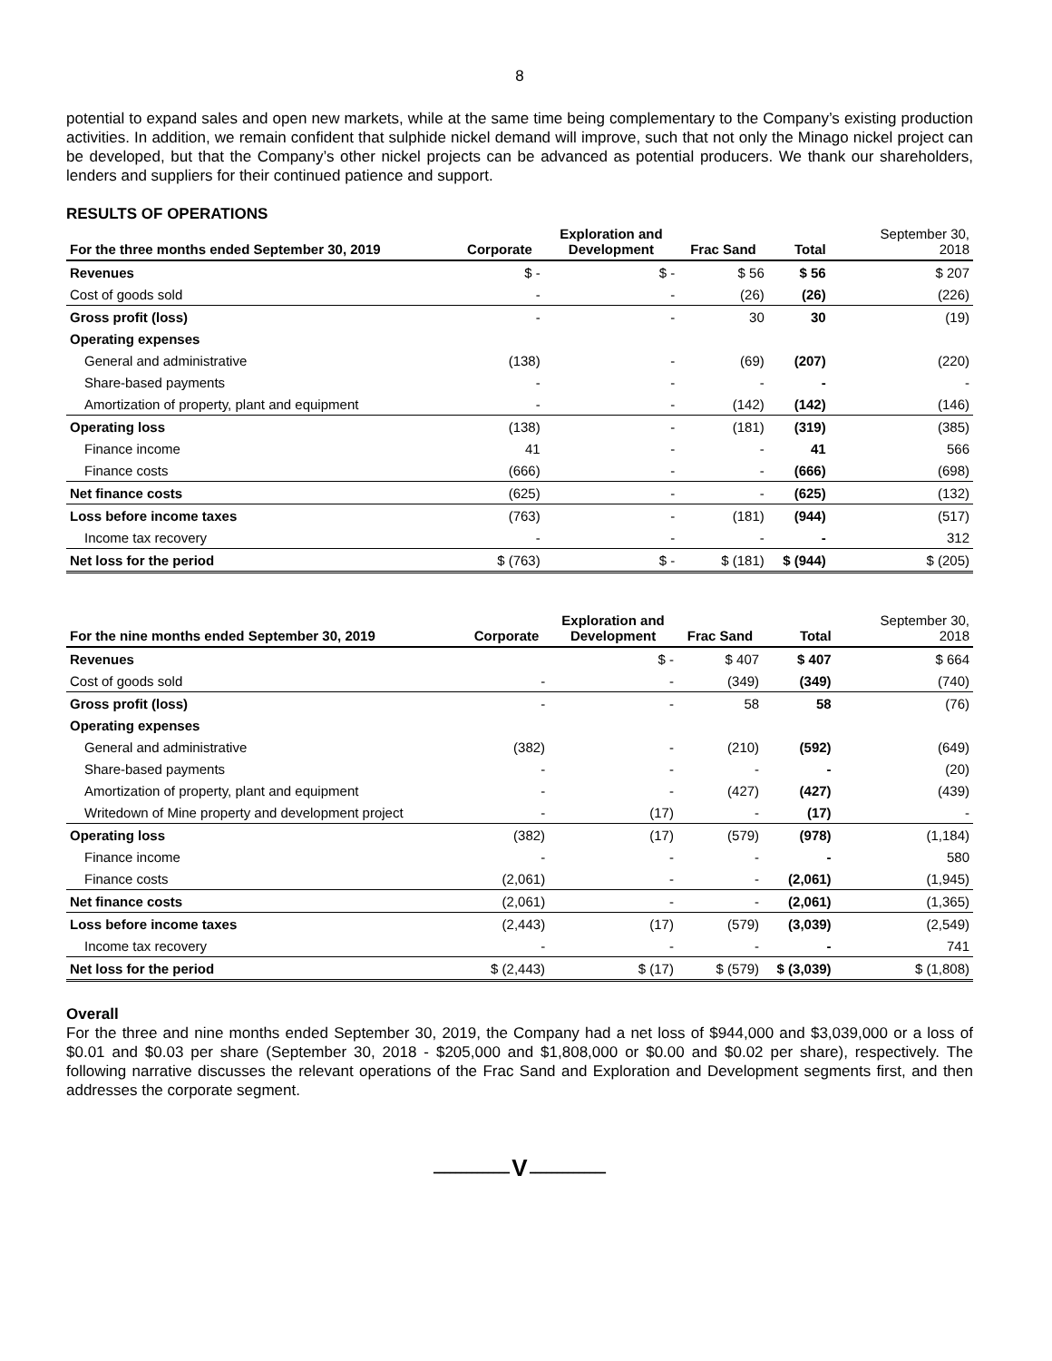8
potential to expand sales and open new markets, while at the same time being complementary to the Company’s existing production activities. In addition, we remain confident that sulphide nickel demand will improve, such that not only the Minago nickel project can be developed, but that the Company’s other nickel projects can be advanced as potential producers. We thank our shareholders, lenders and suppliers for their continued patience and support.
RESULTS OF OPERATIONS
| For the three months ended September 30, 2019 | Corporate | Exploration and Development | Frac Sand | Total | | September 30, 2018 |
| --- | --- | --- | --- | --- | --- | --- |
| Revenues | $ - | $ - | $ 56 | $ 56 | | $ 207 |
| Cost of goods sold | - | - | (26) | (26) | | (226) |
| Gross profit (loss) | - | - | 30 | 30 | | (19) |
| Operating expenses | | | | | | |
| General and administrative | (138) | - | (69) | (207) | | (220) |
| Share-based payments | - | - | - | - | | - |
| Amortization of property, plant and equipment | - | - | (142) | (142) | | (146) |
| Operating loss | (138) | - | (181) | (319) | | (385) |
| Finance income | 41 | - | - | 41 | | 566 |
| Finance costs | (666) | - | - | (666) | | (698) |
| Net finance costs | (625) | - | - | (625) | | (132) |
| Loss before income taxes | (763) | - | (181) | (944) | | (517) |
| Income tax recovery | - | - | - | - | | 312 |
| Net loss for the period | $ (763) | $ - | $ (181) | $ (944) | | $ (205) |
| For the nine months ended September 30, 2019 | Corporate | Exploration and Development | Frac Sand | Total | | September 30, 2018 |
| --- | --- | --- | --- | --- | --- | --- |
| Revenues | | $ - | $ 407 | $ 407 | | $ 664 |
| Cost of goods sold | - | - | (349) | (349) | | (740) |
| Gross profit (loss) | - | - | 58 | 58 | | (76) |
| Operating expenses | | | | | | |
| General and administrative | (382) | - | (210) | (592) | | (649) |
| Share-based payments | - | - | - | - | | (20) |
| Amortization of property, plant and equipment | - | - | (427) | (427) | | (439) |
| Writedown of Mine property and development project | - | (17) | - | (17) | | - |
| Operating loss | (382) | (17) | (579) | (978) | | (1,184) |
| Finance income | - | - | - | - | | 580 |
| Finance costs | (2,061) | - | - | (2,061) | | (1,945) |
| Net finance costs | (2,061) | - | - | (2,061) | | (1,365) |
| Loss before income taxes | (2,443) | (17) | (579) | (3,039) | | (2,549) |
| Income tax recovery | - | - | - | - | | 741 |
| Net loss for the period | $ (2,443) | $ (17) | $ (579) | $ (3,039) | | $ (1,808) |
Overall
For the three and nine months ended September 30, 2019, the Company had a net loss of $944,000 and $3,039,000 or a loss of $0.01 and $0.03 per share (September 30, 2018 - $205,000 and $1,808,000 or $0.00 and $0.02 per share), respectively. The following narrative discusses the relevant operations of the Frac Sand and Exploration and Development segments first, and then addresses the corporate segment.
━━━━━━━━━━━━━━ V ━━━━━━━━━━━━━━